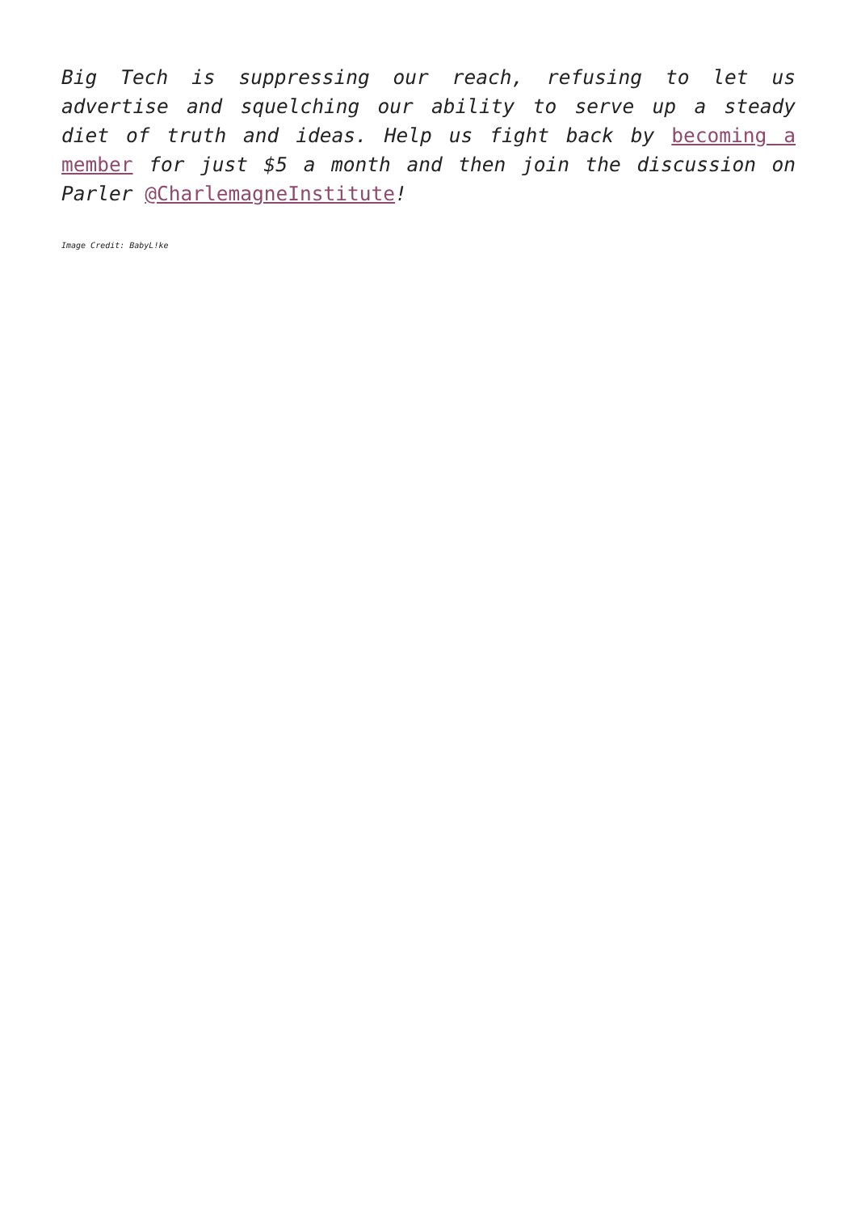Big Tech is suppressing our reach, refusing to let us advertise and squelching our ability to serve up a steady diet of truth and ideas. Help us fight back by becoming a member for just $5 a month and then join the discussion on Parler @CharlemagneInstitute!
Image Credit: BabyL!ke